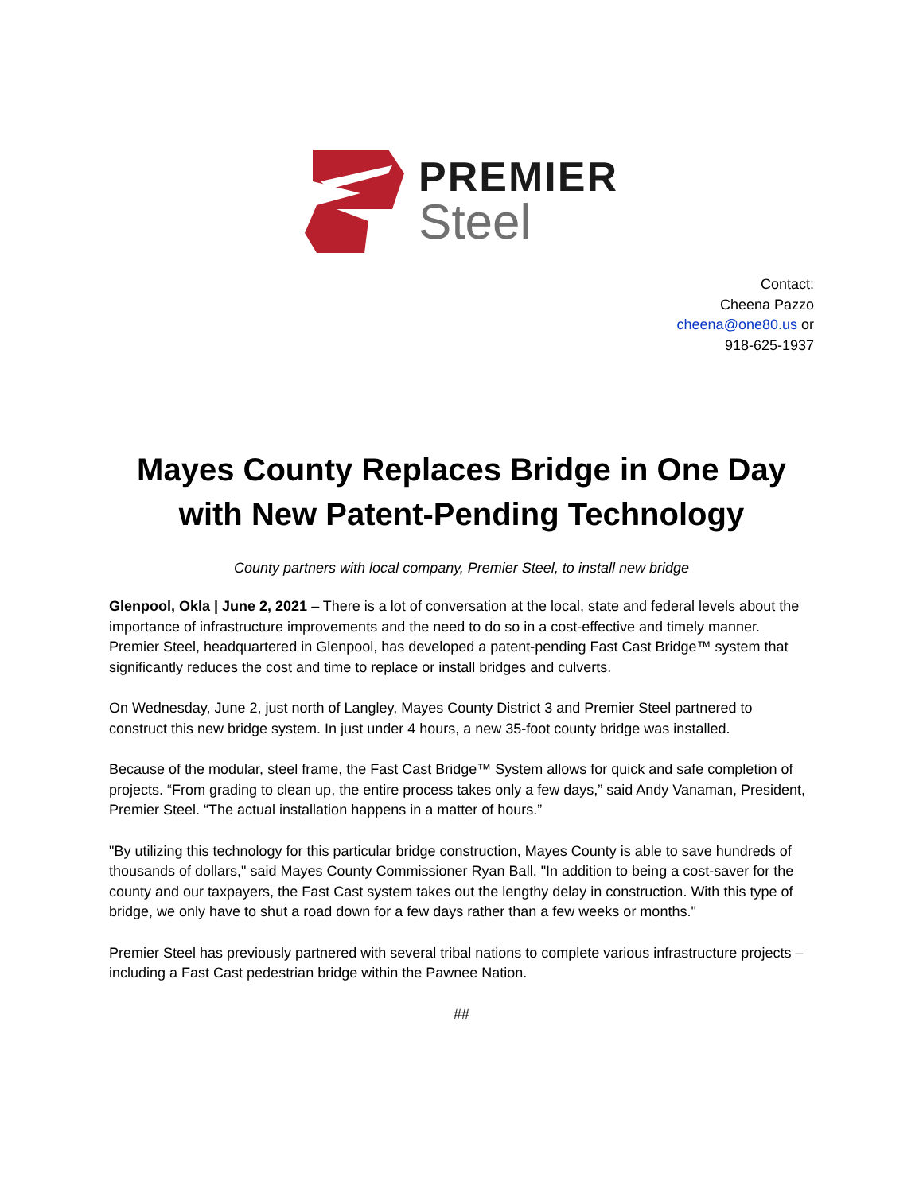PREMIER
Steel
Contact:
Cheena Pazzo
cheena@one80.us or
918-625-1937
Mayes County Replaces Bridge in One Day with New Patent-Pending Technology
County partners with local company, Premier Steel, to install new bridge
Glenpool, Okla | June 2, 2021 – There is a lot of conversation at the local, state and federal levels about the importance of infrastructure improvements and the need to do so in a cost-effective and timely manner. Premier Steel, headquartered in Glenpool, has developed a patent-pending Fast Cast Bridge™ system that significantly reduces the cost and time to replace or install bridges and culverts.
On Wednesday, June 2, just north of Langley, Mayes County District 3 and Premier Steel partnered to construct this new bridge system. In just under 4 hours, a new 35-foot county bridge was installed.
Because of the modular, steel frame, the Fast Cast Bridge™ System allows for quick and safe completion of projects. “From grading to clean up, the entire process takes only a few days,” said Andy Vanaman, President, Premier Steel. “The actual installation happens in a matter of hours.”
"By utilizing this technology for this particular bridge construction, Mayes County is able to save hundreds of thousands of dollars," said Mayes County Commissioner Ryan Ball. "In addition to being a cost-saver for the county and our taxpayers, the Fast Cast system takes out the lengthy delay in construction. With this type of bridge, we only have to shut a road down for a few days rather than a few weeks or months."
Premier Steel has previously partnered with several tribal nations to complete various infrastructure projects – including a Fast Cast pedestrian bridge within the Pawnee Nation.
##